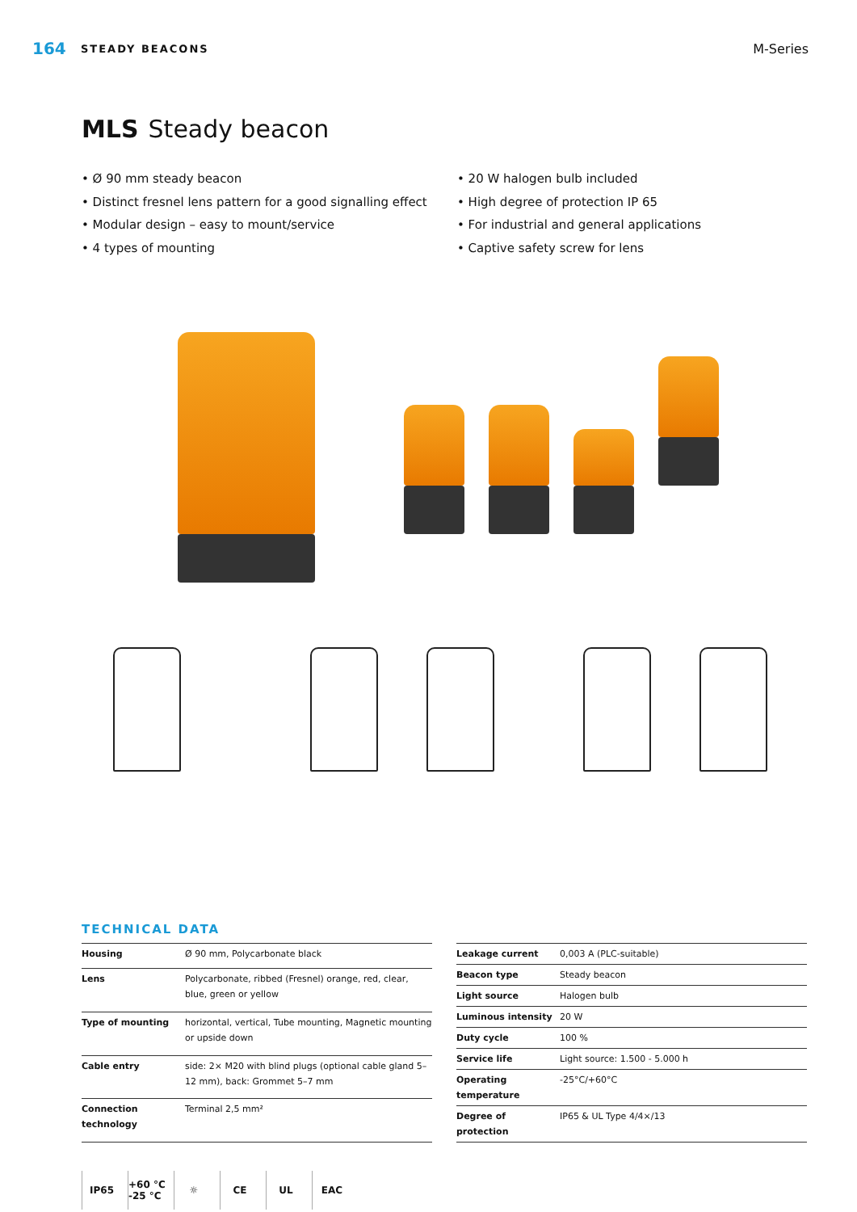164 STEADY BEACONS M-Series
MLS Steady beacon
• Ø 90 mm steady beacon
• Distinct fresnel lens pattern for a good signalling effect
• Modular design – easy to mount/service
• 4 types of mounting
• 20 W halogen bulb included
• High degree of protection IP 65
• For industrial and general applications
• Captive safety screw for lens
TECHNICAL DATA
| Housing | Ø 90 mm, Polycarbonate black |
| Lens | Polycarbonate, ribbed (Fresnel) orange, red, clear, blue, green or yellow |
| Type of mounting | horizontal, vertical, Tube mounting, Magnetic mounting or upside down |
| Cable entry | side: 2× M20 with blind plugs (optional cable gland 5–12 mm), back: Grommet 5–7 mm |
| Connection technology | Terminal 2,5 mm² |
| Leakage current | 0,003 A (PLC-suitable) |
| Beacon type | Steady beacon |
| Light source | Halogen bulb |
| Luminous intensity | 20 W |
| Duty cycle | 100 % |
| Service life | Light source: 1.500 - 5.000 h |
| Operating temperature | -25°C/+60°C |
| Degree of protection | IP65 & UL Type 4/4×/13 |
IP65 +60 °C -25 °C
☼ CE UL EAC